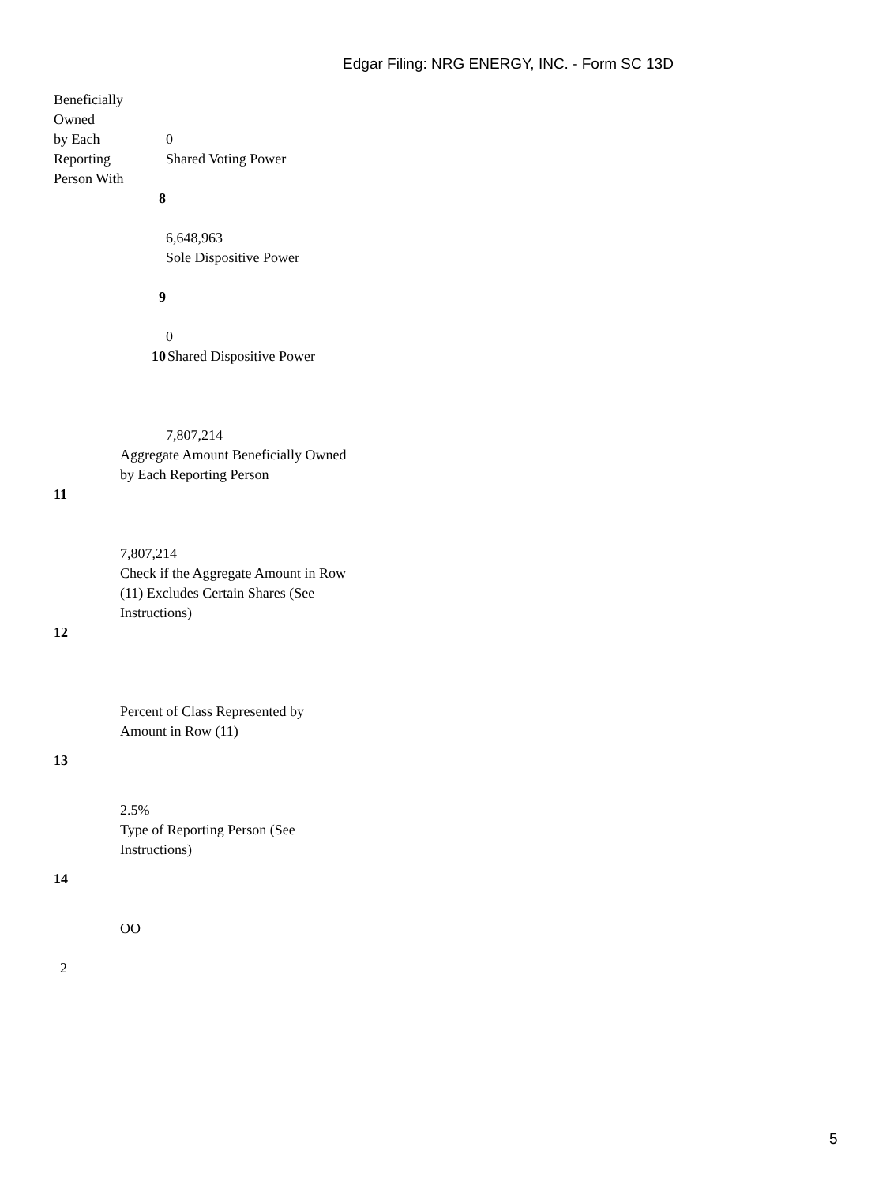Edgar Filing: NRG ENERGY, INC. - Form SC 13D
Beneficially
Owned
by Each
Reporting
Person With
0
Shared Voting Power
8
6,648,963
Sole Dispositive Power
9
0
10 Shared Dispositive Power
7,807,214
Aggregate Amount Beneficially Owned by Each Reporting Person
11
7,807,214
Check if the Aggregate Amount in Row (11) Excludes Certain Shares (See Instructions)
12
Percent of Class Represented by Amount in Row (11)
13
2.5%
Type of Reporting Person (See Instructions)
14
OO
2
5